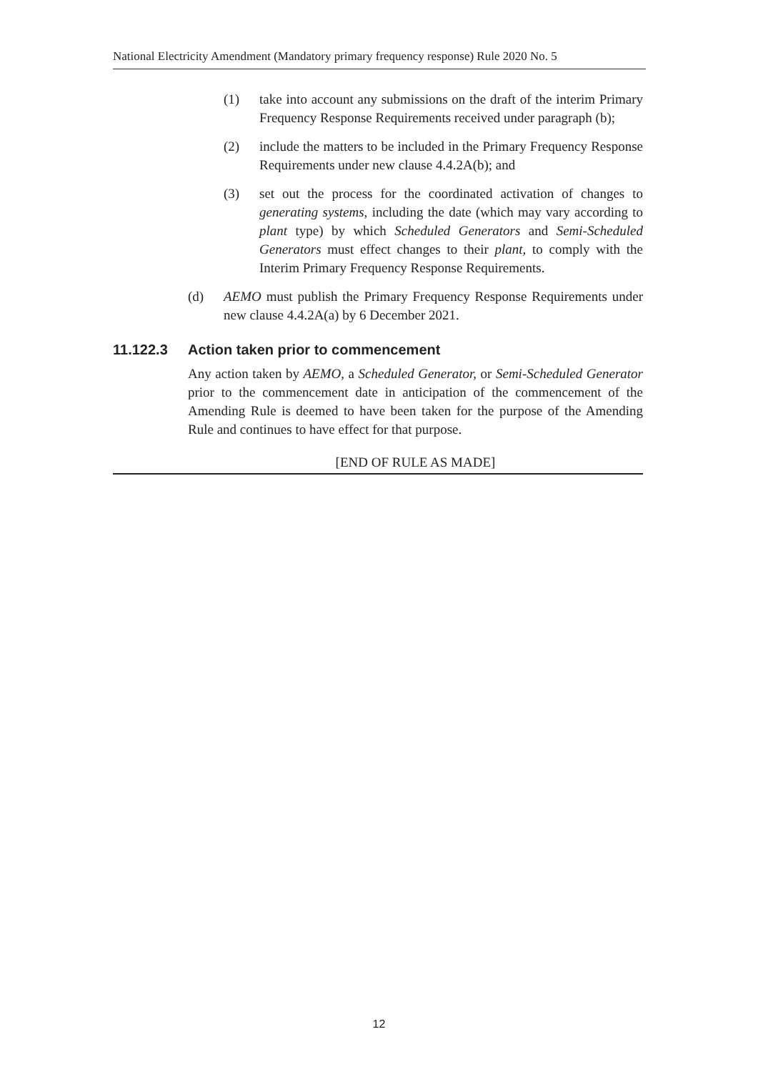National Electricity Amendment (Mandatory primary frequency response) Rule 2020 No. 5
(1) take into account any submissions on the draft of the interim Primary Frequency Response Requirements received under paragraph (b);
(2) include the matters to be included in the Primary Frequency Response Requirements under new clause 4.4.2A(b); and
(3) set out the process for the coordinated activation of changes to generating systems, including the date (which may vary according to plant type) by which Scheduled Generators and Semi-Scheduled Generators must effect changes to their plant, to comply with the Interim Primary Frequency Response Requirements.
(d) AEMO must publish the Primary Frequency Response Requirements under new clause 4.4.2A(a) by 6 December 2021.
11.122.3 Action taken prior to commencement
Any action taken by AEMO, a Scheduled Generator, or Semi-Scheduled Generator prior to the commencement date in anticipation of the commencement of the Amending Rule is deemed to have been taken for the purpose of the Amending Rule and continues to have effect for that purpose.
[END OF RULE AS MADE]
12